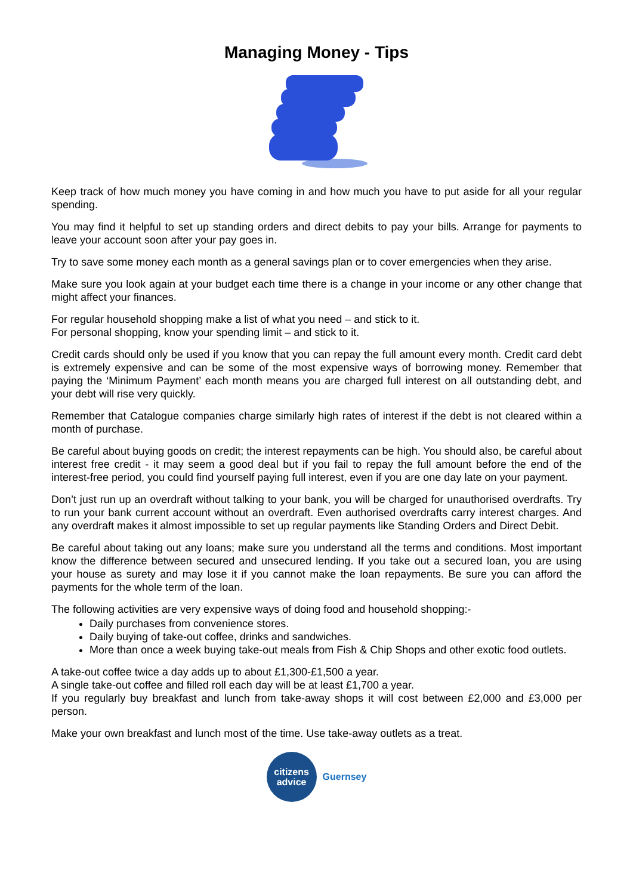Managing Money - Tips
Keep track of how much money you have coming in and how much you have to put aside for all your regular spending.
You may find it helpful to set up standing orders and direct debits to pay your bills. Arrange for payments to leave your account soon after your pay goes in.
Try to save some money each month as a general savings plan or to cover emergencies when they arise.
Make sure you look again at your budget each time there is a change in your income or any other change that might affect your finances.
For regular household shopping make a list of what you need – and stick to it.
For personal shopping, know your spending limit – and stick to it.
Credit cards should only be used if you know that you can repay the full amount every month. Credit card debt is extremely expensive and can be some of the most expensive ways of borrowing money. Remember that paying the ‘Minimum Payment’ each month means you are charged full interest on all outstanding debt, and your debt will rise very quickly.
Remember that Catalogue companies charge similarly high rates of interest if the debt is not cleared within a month of purchase.
Be careful about buying goods on credit; the interest repayments can be high. You should also, be careful about interest free credit - it may seem a good deal but if you fail to repay the full amount before the end of the interest-free period, you could find yourself paying full interest, even if you are one day late on your payment.
Don’t just run up an overdraft without talking to your bank, you will be charged for unauthorised overdrafts. Try to run your bank current account without an overdraft. Even authorised overdrafts carry interest charges. And any overdraft makes it almost impossible to set up regular payments like Standing Orders and Direct Debit.
Be careful about taking out any loans; make sure you understand all the terms and conditions. Most important know the difference between secured and unsecured lending. If you take out a secured loan, you are using your house as surety and may lose it if you cannot make the loan repayments. Be sure you can afford the payments for the whole term of the loan.
The following activities are very expensive ways of doing food and household shopping:-
Daily purchases from convenience stores.
Daily buying of take-out coffee, drinks and sandwiches.
More than once a week buying take-out meals from Fish & Chip Shops and other exotic food outlets.
A take-out coffee twice a day adds up to about £1,300-£1,500 a year.
A single take-out coffee and filled roll each day will be at least £1,700 a year.
If you regularly buy breakfast and lunch from take-away shops it will cost between £2,000 and £3,000 per person.
Make your own breakfast and lunch most of the time. Use take-away outlets as a treat.
citizens
advice
Guernsey